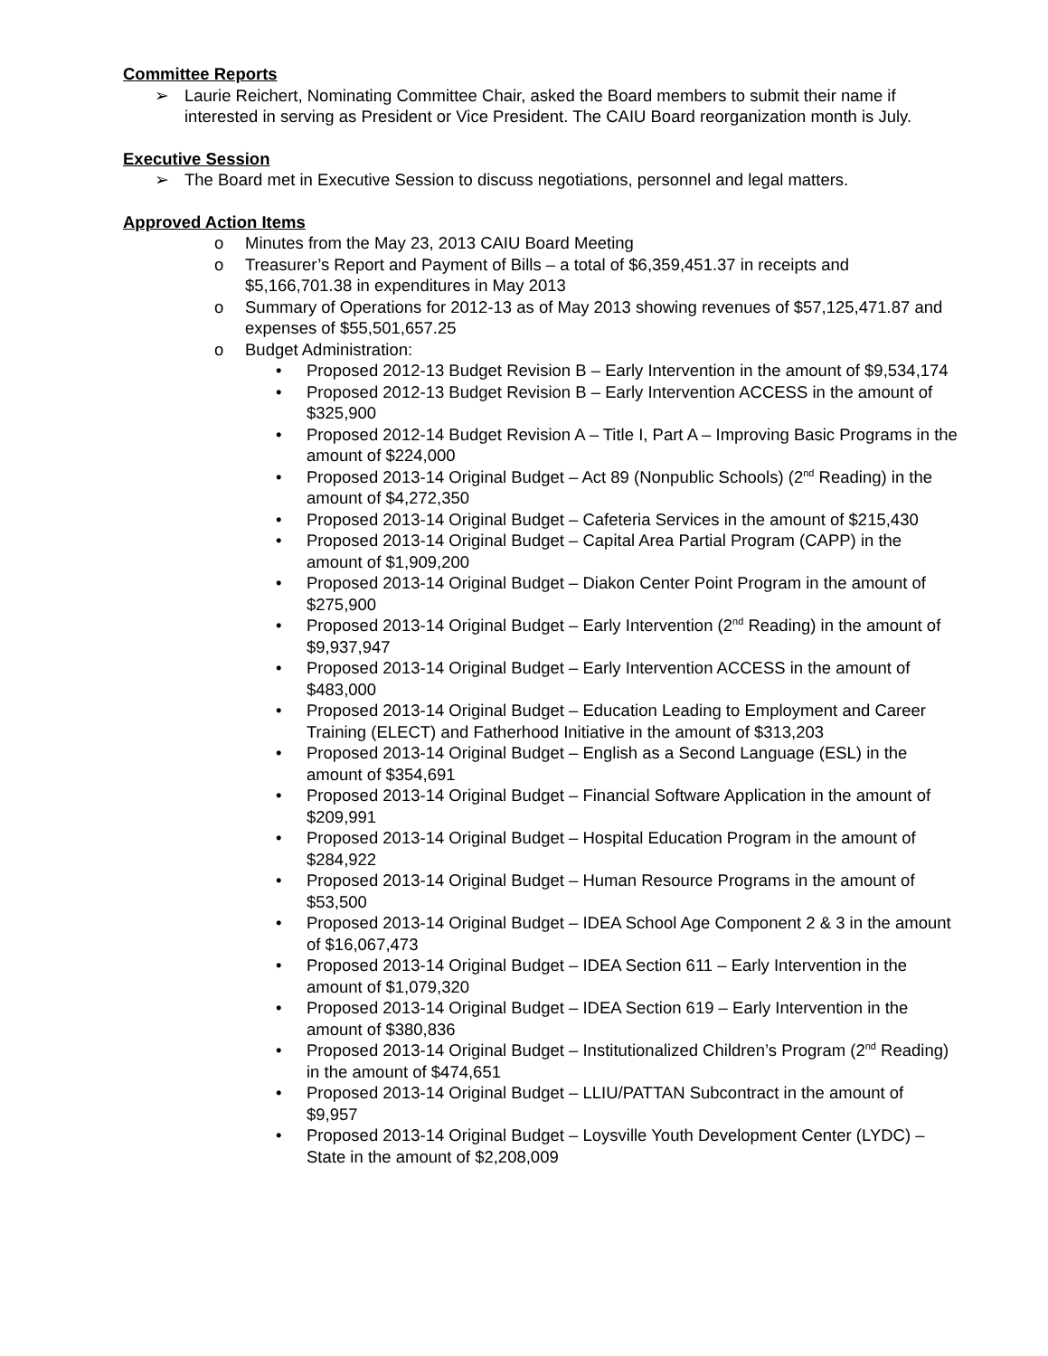Committee Reports
➢ Laurie Reichert, Nominating Committee Chair, asked the Board members to submit their name if interested in serving as President or Vice President. The CAIU Board reorganization month is July.
Executive Session
➢ The Board met in Executive Session to discuss negotiations, personnel and legal matters.
Approved Action Items
o Minutes from the May 23, 2013 CAIU Board Meeting
o Treasurer’s Report and Payment of Bills – a total of $6,359,451.37 in receipts and $5,166,701.38 in expenditures in May 2013
o Summary of Operations for 2012-13 as of May 2013 showing revenues of $57,125,471.87 and expenses of $55,501,657.25
o Budget Administration:
• Proposed 2012-13 Budget Revision B – Early Intervention in the amount of $9,534,174
• Proposed 2012-13 Budget Revision B – Early Intervention ACCESS in the amount of $325,900
• Proposed 2012-14 Budget Revision A – Title I, Part A – Improving Basic Programs in the amount of $224,000
• Proposed 2013-14 Original Budget – Act 89 (Nonpublic Schools) (2<sup>nd</sup> Reading) in the amount of $4,272,350
• Proposed 2013-14 Original Budget – Cafeteria Services in the amount of $215,430
• Proposed 2013-14 Original Budget – Capital Area Partial Program (CAPP) in the amount of $1,909,200
• Proposed 2013-14 Original Budget – Diakon Center Point Program in the amount of $275,900
• Proposed 2013-14 Original Budget – Early Intervention (2<sup>nd</sup> Reading) in the amount of $9,937,947
• Proposed 2013-14 Original Budget – Early Intervention ACCESS in the amount of $483,000
• Proposed 2013-14 Original Budget – Education Leading to Employment and Career Training (ELECT) and Fatherhood Initiative in the amount of $313,203
• Proposed 2013-14 Original Budget – English as a Second Language (ESL) in the amount of $354,691
• Proposed 2013-14 Original Budget – Financial Software Application in the amount of $209,991
• Proposed 2013-14 Original Budget – Hospital Education Program in the amount of $284,922
• Proposed 2013-14 Original Budget – Human Resource Programs in the amount of $53,500
• Proposed 2013-14 Original Budget – IDEA School Age Component 2 & 3 in the amount of $16,067,473
• Proposed 2013-14 Original Budget – IDEA Section 611 – Early Intervention in the amount of $1,079,320
• Proposed 2013-14 Original Budget – IDEA Section 619 – Early Intervention in the amount of $380,836
• Proposed 2013-14 Original Budget – Institutionalized Children’s Program (2<sup>nd</sup> Reading) in the amount of $474,651
• Proposed 2013-14 Original Budget – LLIU/PATTAN Subcontract in the amount of $9,957
• Proposed 2013-14 Original Budget – Loysville Youth Development Center (LYDC) – State in the amount of $2,208,009